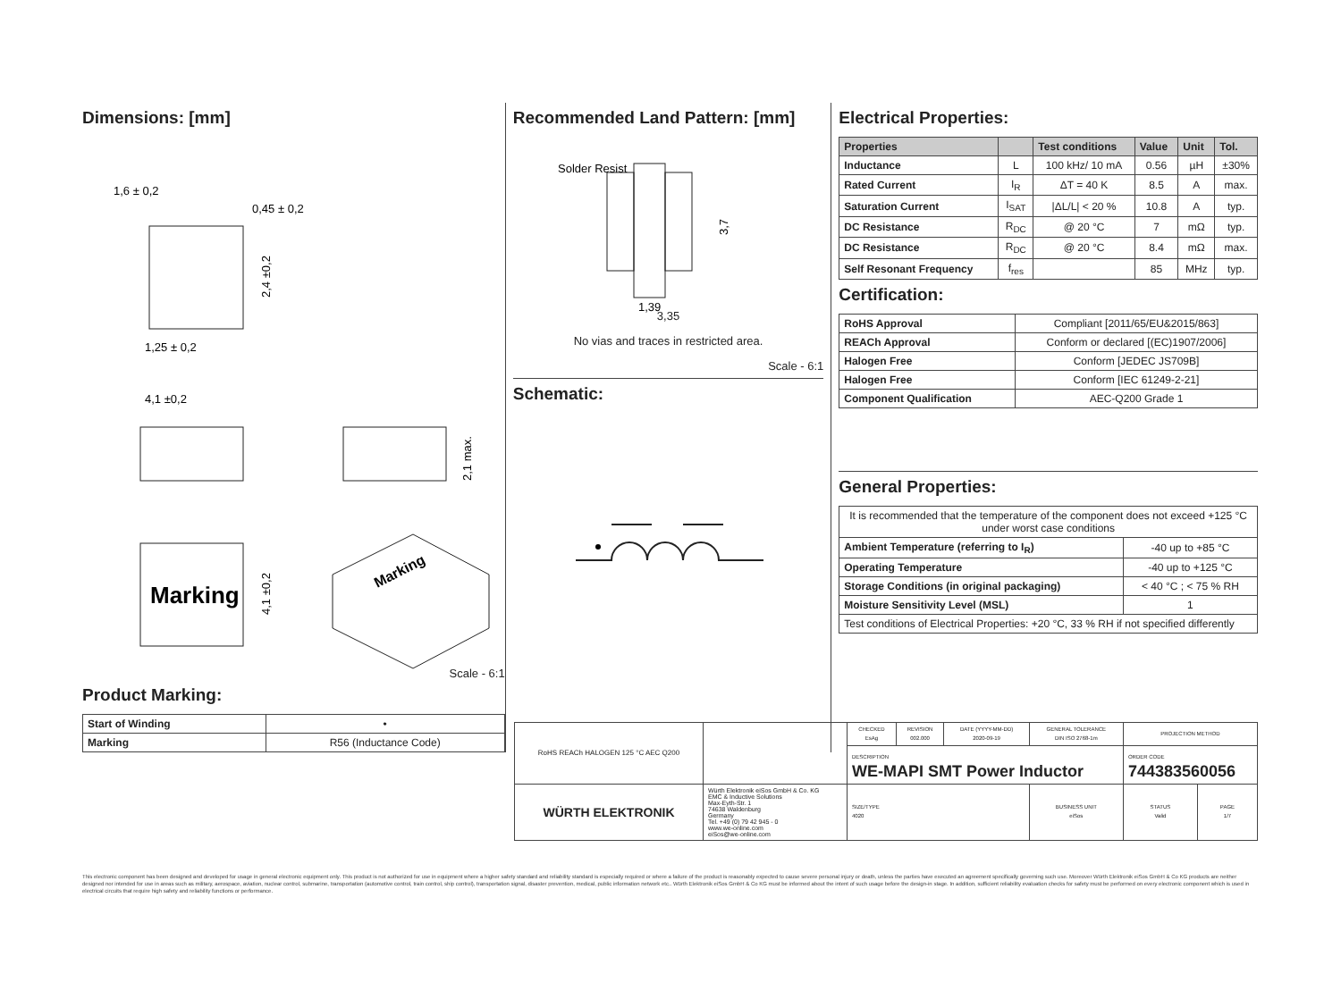Dimensions: [mm]
1,6 ± 0,2
0,45 ± 0,2
1,25 ± 0,2
4,1 ±0,2
2,4 ±0,2
2,1 max.
Marking
4,1 ±0,2
Marking
Scale - 6:1
Product Marking:
| Start of Winding | • |
| Marking | R56 (Inductance Code) |
Recommended Land Pattern: [mm]
Solder Resist
1,39
3,7
3,35
No vias and traces in restricted area.
Scale - 6:1
Schematic:
Electrical Properties:
| Properties | | Test conditions | Value | Unit | Tol. |
| --- | --- | --- | --- | --- | --- |
| Inductance | L | 100 kHz/ 10 mA | 0.56 | µH | ±30% |
| Rated Current | I<sub>R</sub> | ΔT = 40 K | 8.5 | A | max. |
| Saturation Current | I<sub>SAT</sub> | /ΔL/L/ < 20 % | 10.8 | A | typ. |
| DC Resistance | R<sub>DC</sub> | @ 20 °C | 7 | mΩ | typ. |
| DC Resistance | R<sub>DC</sub> | @ 20 °C | 8.4 | mΩ | max. |
| Self Resonant Frequency | f<sub>res</sub> | | 85 | MHz | typ. |
Certification:
| RoHS Approval | Compliant [2011/65/EU&2015/863] |
| REACh Approval | Conform or declared [(EC)1907/2006] |
| Halogen Free | Conform [JEDEC JS709B] |
| Halogen Free | Conform [IEC 61249-2-21] |
| Component Qualification | AEC-Q200 Grade 1 |
General Properties:
| It is recommended that the temperature of the component does not exceed +125 °C under worst case conditions | |
| Ambient Temperature (referring to I<sub>R</sub>) | -40 up to +85 °C |
| Operating Temperature | -40 up to +125 °C |
| Storage Conditions (in original packaging) | < 40 °C ; < 75 % RH |
| Moisture Sensitivity Level (MSL) | 1 |
| Test conditions of Electrical Properties: +20 °C, 33 % RH if not specified differently | |
| RoHS REACh HALOGEN 125 °C AEC Q200 | | CHECKED EsAg | REVISION 002.000 | DATE (YYYY-MM-DD) 2020-09-19 | GENERAL TOLERANCE DIN ISO 2768-1m | PROJECTION METHOD | |
| | | DESCRIPTION WE-MAPI SMT Power Inductor | | | | ORDER CODE 744383560056 | |
| WÜRTH ELEKTRONIK | Würth Elektronik eiSos GmbH & Co. KG EMC & Inductive Solutions Max-Eyth-Str. 1 74638 Waldenburg Germany Tel. +49 (0) 79 42 945 - 0 www.we-online.com eiSos@we-online.com | SIZE/TYPE 4020 | | | BUSINESS UNIT eiSos | STATUS Valid | PAGE 1/7 |
This electronic component has been designed and developed for usage in general electronic equipment only. This product is not authorized for use in equipment where a higher safety standard and reliability standard is especially required or where a failure of the product is reasonably expected to cause severe personal injury or death, unless the parties have executed an agreement specifically governing such use. Moreover Würth Elektronik eiSos GmbH & Co KG products are neither designed nor intended for use in areas such as military, aerospace, aviation, nuclear control, submarine, transportation (automotive control, train control, ship control), transportation signal, disaster prevention, medical, public information network etc.. Würth Elektronik eiSos GmbH & Co KG must be informed about the intent of such usage before the design-in stage. In addition, sufficient reliability evaluation checks for safety must be performed on every electronic component which is used in electrical circuits that require high safety and reliability functions or performance.